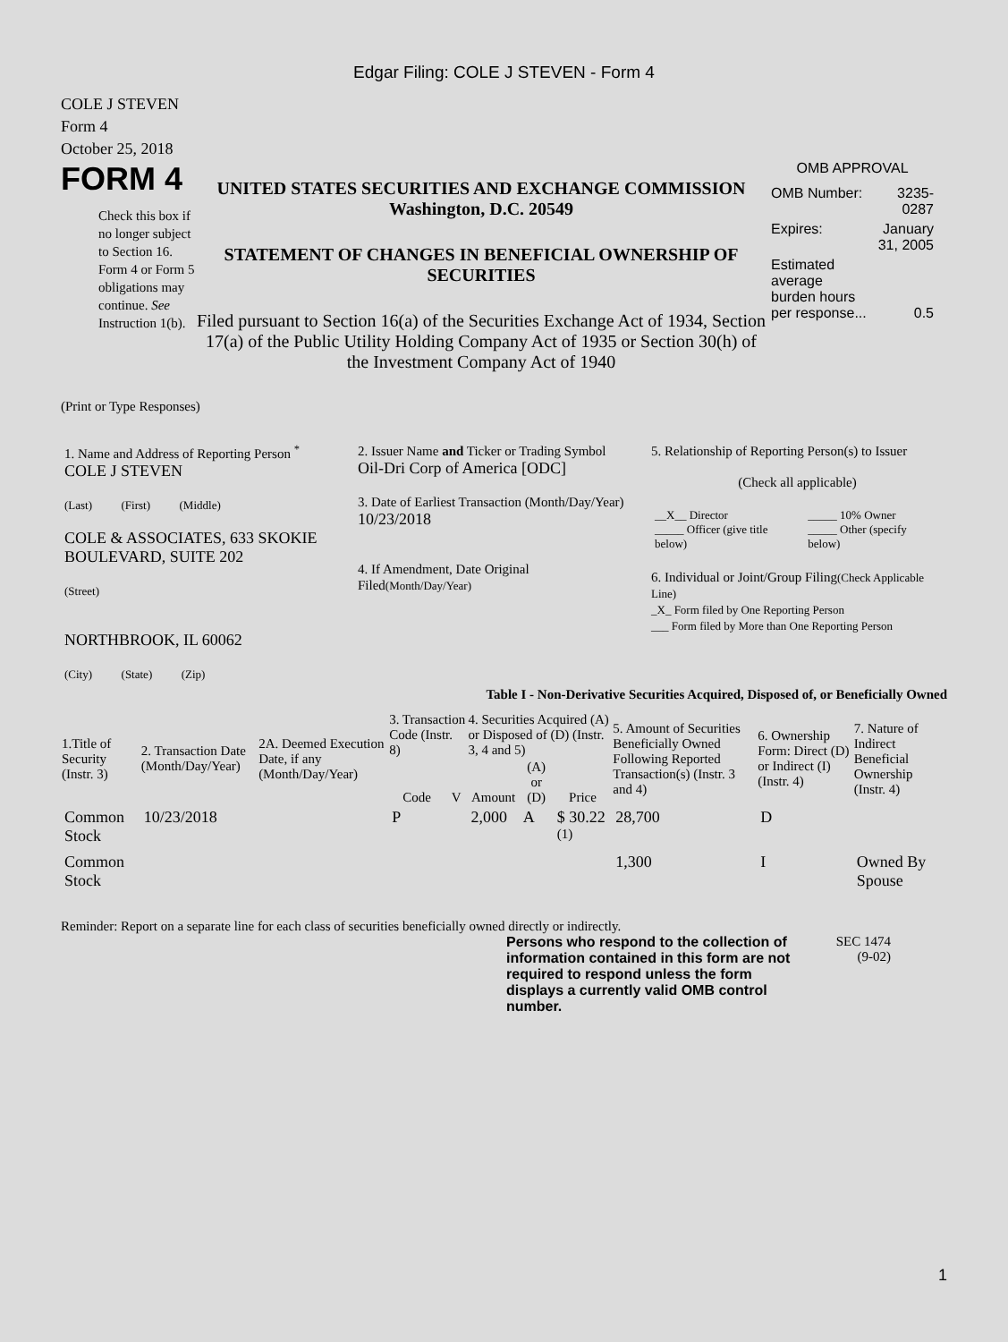Edgar Filing: COLE J STEVEN - Form 4
COLE J STEVEN
Form 4
October 25, 2018
FORM 4
Check this box if no longer subject to Section 16. Form 4 or Form 5 obligations may continue. See Instruction 1(b).
UNITED STATES SECURITIES AND EXCHANGE COMMISSION
Washington, D.C. 20549
STATEMENT OF CHANGES IN BENEFICIAL OWNERSHIP OF SECURITIES
Filed pursuant to Section 16(a) of the Securities Exchange Act of 1934, Section 17(a) of the Public Utility Holding Company Act of 1935 or Section 30(h) of the Investment Company Act of 1940
OMB APPROVAL
| OMB Number: | 3235-0287 |
| Expires: | January 31, 2005 |
| Estimated average burden hours per response... | 0.5 |
(Print or Type Responses)
| 1. Name and Address of Reporting Person <sup>*</sup> COLE J STEVEN (Last) (First) (Middle) COLE & ASSOCIATES, 633 SKOKIE BOULEVARD, SUITE 202 (Street) NORTHBROOK, IL 60062 (City) (State) (Zip) | 2. Issuer Name and Ticker or Trading Symbol Oil-Dri Corp of America [ODC] 3. Date of Earliest Transaction (Month/Day/Year) 10/23/2018 4. If Amendment, Date Original Filed (Month/Day/Year) | 5. Relationship of Reporting Person(s) to Issuer (Check all applicable) / __X__ Director _____ Officer (give title below) / _____ 10% Owner _____ Other (specify below) / 6. Individual or Joint/Group Filing (Check Applicable Line) _X_ Form filed by One Reporting Person ___ Form filed by More than One Reporting Person |
Table I - Non-Derivative Securities Acquired, Disposed of, or Beneficially Owned
| 1.Title of Security (Instr. 3) | 2. Transaction Date (Month/Day/Year) | 2A. Deemed Execution Date, if any (Month/Day/Year) | 3. Transaction Code (Instr. 8) | | 4. Securities Acquired (A) or Disposed of (D) (Instr. 3, 4 and 5) | | | 5. Amount of Securities Beneficially Owned Following Reported Transaction(s) (Instr. 3 and 4) | 6. Ownership Form: Direct (D) or Indirect (I) (Instr. 4) | 7. Nature of Indirect Beneficial Ownership (Instr. 4) |
| --- | --- | --- | --- | --- | --- | --- | --- | --- | --- | --- |
| | | | Code | V | Amount | (A) or (D) | Price | | | |
| Common Stock | 10/23/2018 | | P | | 2,000 | A | $ 30.22 <sup>(1)</sup> | 28,700 | D | |
| Common Stock | | | | | | | | 1,300 | I | Owned By Spouse |
Reminder: Report on a separate line for each class of securities beneficially owned directly or indirectly.
Persons who respond to the collection of information contained in this form are not required to respond unless the form displays a currently valid OMB control number.
SEC 1474
(9-02)
1